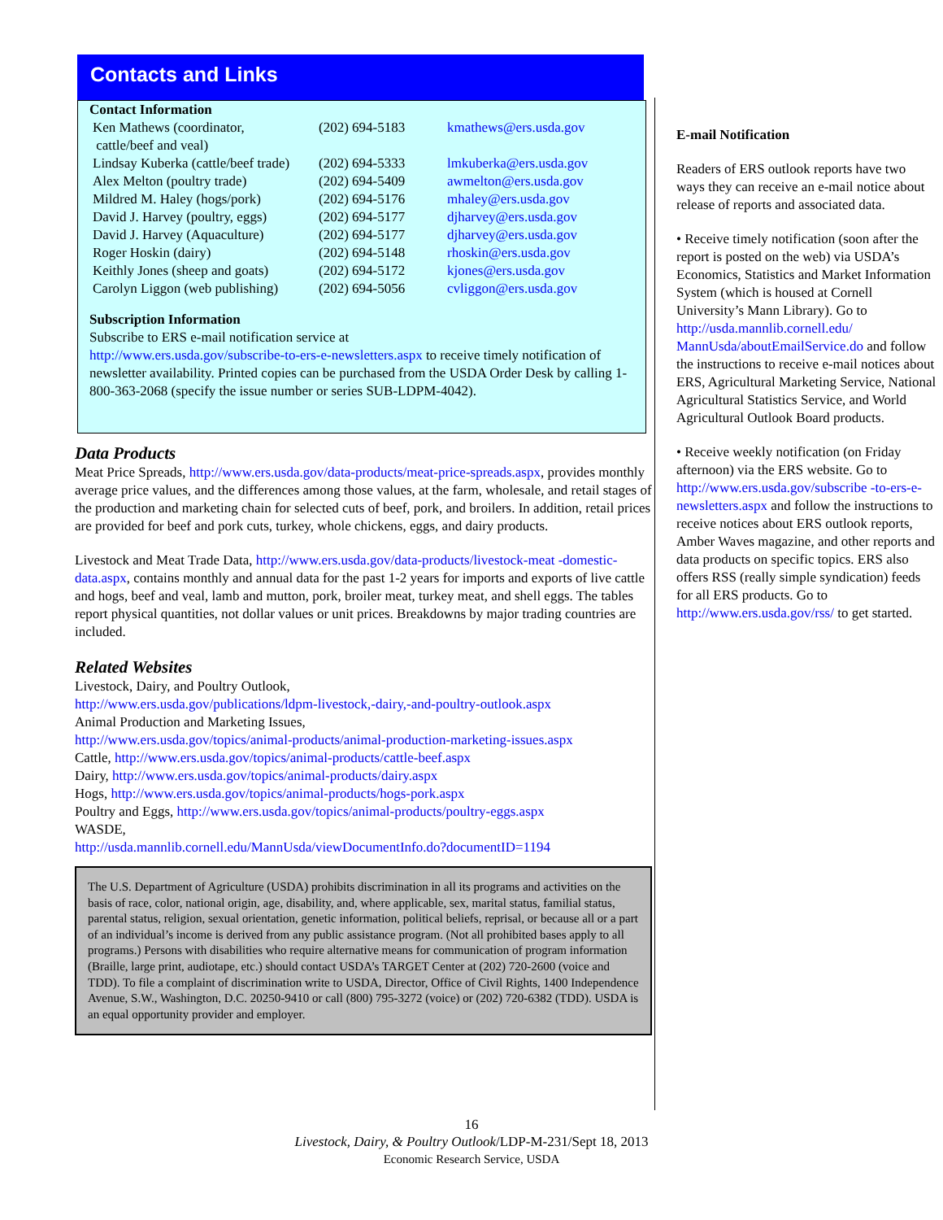Contacts and Links
Contact Information
| Ken Mathews (coordinator, cattle/beef and veal) | (202) 694-5183 | kmathews@ers.usda.gov |
| Lindsay Kuberka (cattle/beef trade) | (202) 694-5333 | lmkuberka@ers.usda.gov |
| Alex Melton (poultry trade) | (202) 694-5409 | awmelton@ers.usda.gov |
| Mildred M. Haley (hogs/pork) | (202) 694-5176 | mhaley@ers.usda.gov |
| David J. Harvey (poultry, eggs) | (202) 694-5177 | djharvey@ers.usda.gov |
| David J. Harvey (Aquaculture) | (202) 694-5177 | djharvey@ers.usda.gov |
| Roger Hoskin (dairy) | (202) 694-5148 | rhoskin@ers.usda.gov |
| Keithly Jones (sheep and goats) | (202) 694-5172 | kjones@ers.usda.gov |
| Carolyn Liggon (web publishing) | (202) 694-5056 | cvliggon@ers.usda.gov |
Subscription Information
Subscribe to ERS e-mail notification service at
http://www.ers.usda.gov/subscribe-to-ers-e-newsletters.aspx to receive timely notification of newsletter availability. Printed copies can be purchased from the USDA Order Desk by calling 1-800-363-2068 (specify the issue number or series SUB-LDPM-4042).
Data Products
Meat Price Spreads, http://www.ers.usda.gov/data-products/meat-price-spreads.aspx, provides monthly average price values, and the differences among those values, at the farm, wholesale, and retail stages of the production and marketing chain for selected cuts of beef, pork, and broilers. In addition, retail prices are provided for beef and pork cuts, turkey, whole chickens, eggs, and dairy products.
Livestock and Meat Trade Data, http://www.ers.usda.gov/data-products/livestock-meat -domestic-data.aspx, contains monthly and annual data for the past 1-2 years for imports and exports of live cattle and hogs, beef and veal, lamb and mutton, pork, broiler meat, turkey meat, and shell eggs. The tables report physical quantities, not dollar values or unit prices. Breakdowns by major trading countries are included.
Related Websites
Livestock, Dairy, and Poultry Outlook,
http://www.ers.usda.gov/publications/ldpm-livestock,-dairy,-and-poultry-outlook.aspx
Animal Production and Marketing Issues,
http://www.ers.usda.gov/topics/animal-products/animal-production-marketing-issues.aspx
Cattle, http://www.ers.usda.gov/topics/animal-products/cattle-beef.aspx
Dairy, http://www.ers.usda.gov/topics/animal-products/dairy.aspx
Hogs, http://www.ers.usda.gov/topics/animal-products/hogs-pork.aspx
Poultry and Eggs, http://www.ers.usda.gov/topics/animal-products/poultry-eggs.aspx
WASDE,
http://usda.mannlib.cornell.edu/MannUsda/viewDocumentInfo.do?documentID=1194
The U.S. Department of Agriculture (USDA) prohibits discrimination in all its programs and activities on the basis of race, color, national origin, age, disability, and, where applicable, sex, marital status, familial status, parental status, religion, sexual orientation, genetic information, political beliefs, reprisal, or because all or a part of an individual’s income is derived from any public assistance program. (Not all prohibited bases apply to all programs.) Persons with disabilities who require alternative means for communication of program information (Braille, large print, audiotape, etc.) should contact USDA’s TARGET Center at (202) 720-2600 (voice and TDD). To file a complaint of discrimination write to USDA, Director, Office of Civil Rights, 1400 Independence Avenue, S.W., Washington, D.C. 20250-9410 or call (800) 795-3272 (voice) or (202) 720-6382 (TDD). USDA is an equal opportunity provider and employer.
E-mail Notification
Readers of ERS outlook reports have two ways they can receive an e-mail notice about release of reports and associated data.
• Receive timely notification (soon after the report is posted on the web) via USDA’s Economics, Statistics and Market Information System (which is housed at Cornell University’s Mann Library). Go to http://usda.mannlib.cornell.edu/ MannUsda/aboutEmailService.do and follow the instructions to receive e-mail notices about ERS, Agricultural Marketing Service, National Agricultural Statistics Service, and World Agricultural Outlook Board products.
• Receive weekly notification (on Friday afternoon) via the ERS website. Go to http://www.ers.usda.gov/subscribe -to-ers-e-newsletters.aspx and follow the instructions to receive notices about ERS outlook reports, Amber Waves magazine, and other reports and data products on specific topics. ERS also offers RSS (really simple syndication) feeds for all ERS products. Go to http://www.ers.usda.gov/rss/ to get started.
16
Livestock, Dairy, & Poultry Outlook/LDP-M-231/Sept 18, 2013
Economic Research Service, USDA